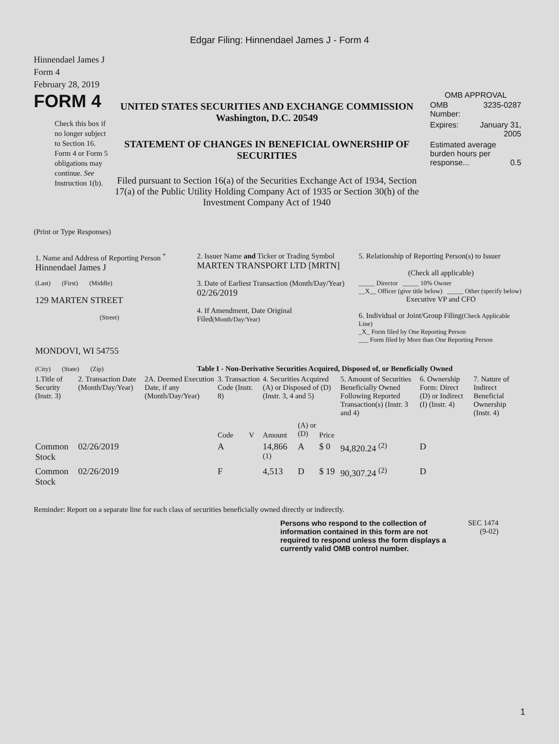Edgar Filing: Hinnendael James J - Form 4
Hinnendael James J
Form 4
February 28, 2019
FORM 4
Check this box if no longer subject to Section 16. Form 4 or Form 5 obligations may continue. See Instruction 1(b).
UNITED STATES SECURITIES AND EXCHANGE COMMISSION
Washington, D.C. 20549
STATEMENT OF CHANGES IN BENEFICIAL OWNERSHIP OF SECURITIES
Filed pursuant to Section 16(a) of the Securities Exchange Act of 1934, Section 17(a) of the Public Utility Holding Company Act of 1935 or Section 30(h) of the Investment Company Act of 1940
OMB APPROVAL
| OMB Number: | 3235-0287 |
| Expires: | January 31, 2005 |
| Estimated average burden hours per response... 0.5 | |
(Print or Type Responses)
| 1. Name and Address of Reporting Person <sup>*</sup> Hinnendael James J | 2. Issuer Name and Ticker or Trading Symbol MARTEN TRANSPORT LTD [MRTN] | 5. Relationship of Reporting Person(s) to Issuer (Check all applicable) |
| (Last) (First) (Middle) 129 MARTEN STREET (Street) | 3. Date of Earliest Transaction (Month/Day/Year) 02/26/2019 4. If Amendment, Date Original Filed (Month/Day/Year) | _____ Director _____ 10% Owner __X__ Officer (give title below) _____ Other (specify below) Executive VP and CFO 6. Individual or Joint/Group Filing (Check Applicable Line) _X_ Form filed by One Reporting Person ___ Form filed by More than One Reporting Person |
| MONDOVI, WI 54755 (City) (State) (Zip) | Table I - Non-Derivative Securities Acquired, Disposed of, or Beneficially Owned | |
| 1.Title of Security (Instr. 3) | 2. Transaction Date (Month/Day/Year) | 2A. Deemed Execution Date, if any (Month/Day/Year) | 3. Transaction Code (Instr. 8) | | 4. Securities Acquired (A) or Disposed of (D) (Instr. 3, 4 and 5) | | | 5. Amount of Securities Beneficially Owned Following Reported Transaction(s) (Instr. 3 and 4) | 6. Ownership Form: Direct (D) or Indirect (I) (Instr. 4) | 7. Nature of Indirect Beneficial Ownership (Instr. 4) |
| --- | --- | --- | --- | --- | --- | --- | --- | --- | --- | --- |
| | | | Code | V | Amount | (A) or (D) | Price | | | |
| Common Stock | 02/26/2019 | | A | | 14,866 <sup>(1)</sup> | A | $ 0 | 94,820.24 <sup>(2)</sup> | D | |
| Common Stock | 02/26/2019 | | F | | 4,513 | D | $ 19 | 90,307.24 <sup>(2)</sup> | D | |
Reminder: Report on a separate line for each class of securities beneficially owned directly or indirectly.
Persons who respond to the collection of information contained in this form are not required to respond unless the form displays a currently valid OMB control number.
SEC 1474
(9-02)
1